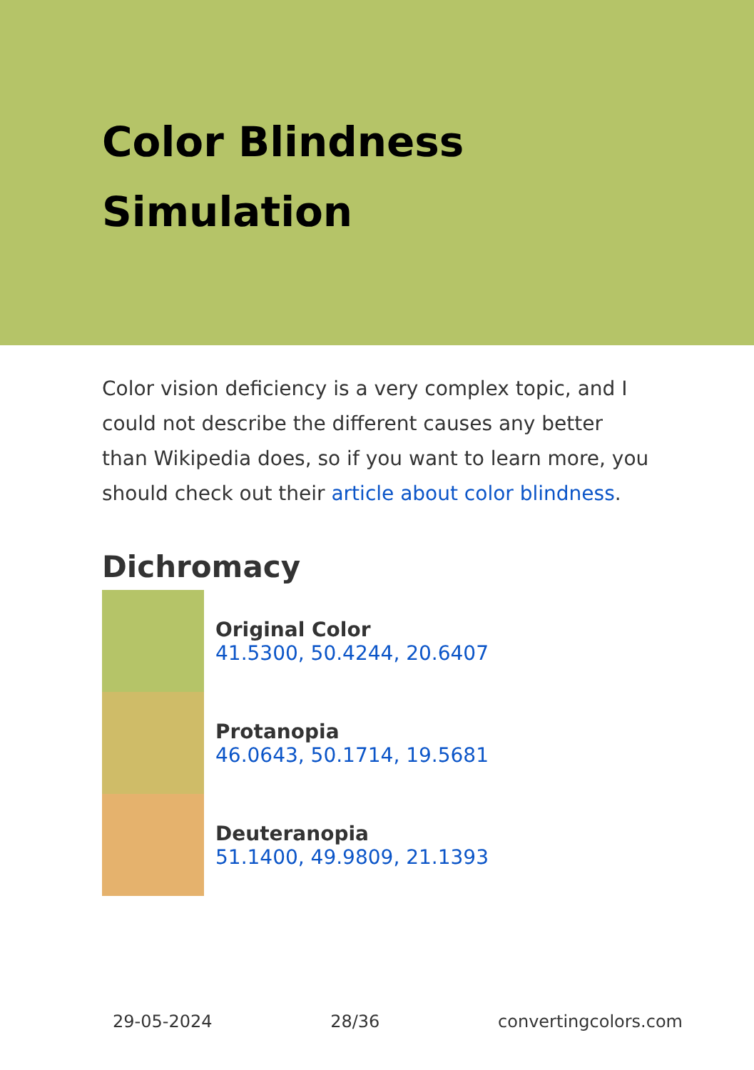Color Blindness Simulation
Color vision deficiency is a very complex topic, and I could not describe the different causes any better than Wikipedia does, so if you want to learn more, you should check out their article about color blindness.
Dichromacy
Original Color
41.5300, 50.4244, 20.6407
Protanopia
46.0643, 50.1714, 19.5681
Deuteranopia
51.1400, 49.9809, 21.1393
29-05-2024 28/36 convertingcolors.com